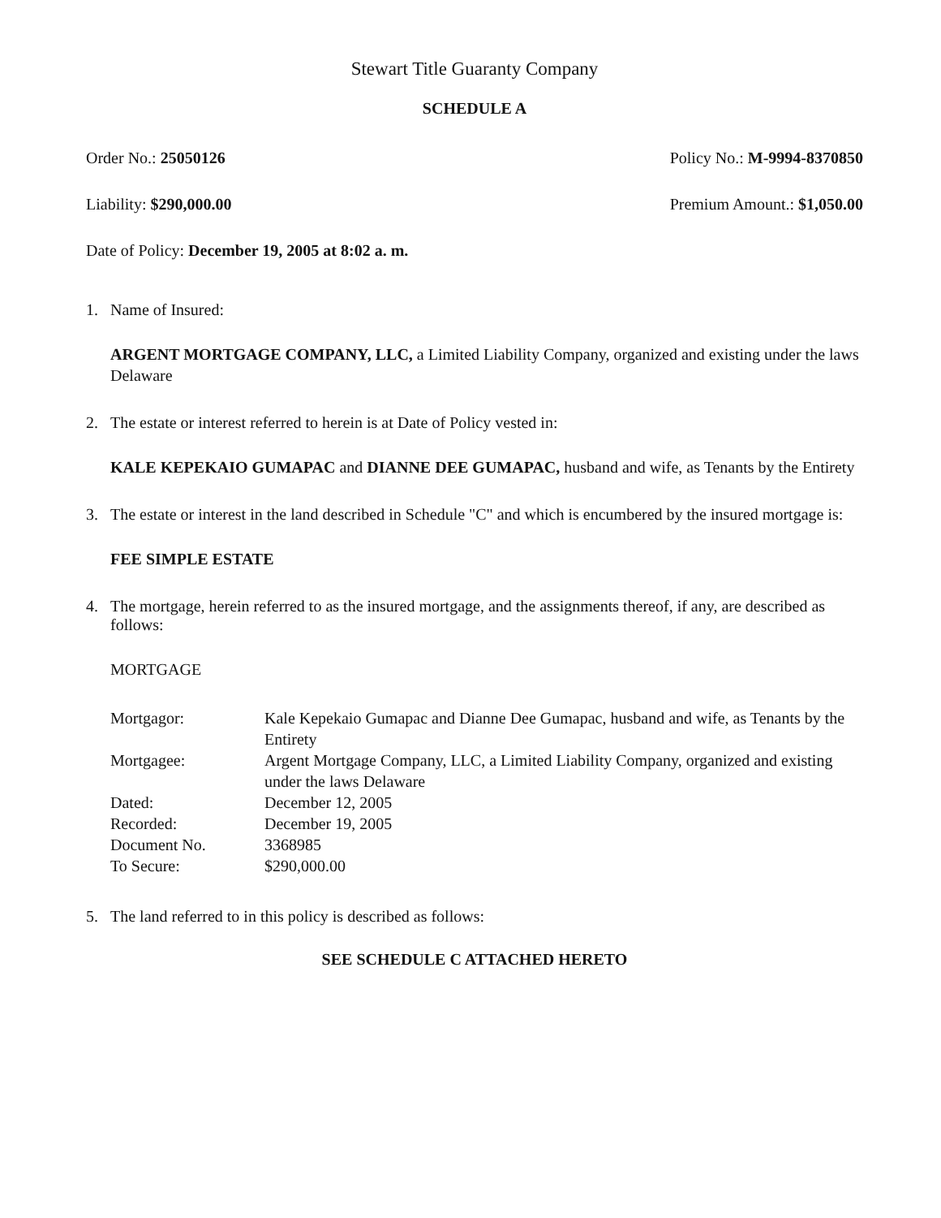Stewart Title Guaranty Company
SCHEDULE A
Order No.: 25050126 Policy No.: M-9994-8370850
Liability: $290,000.00 Premium Amount.: $1,050.00
Date of Policy: December 19, 2005 at 8:02 a. m.
1. Name of Insured:
ARGENT MORTGAGE COMPANY, LLC, a Limited Liability Company, organized and existing under the laws Delaware
2. The estate or interest referred to herein is at Date of Policy vested in:
KALE KEPEKAIO GUMAPAC and DIANNE DEE GUMAPAC, husband and wife, as Tenants by the Entirety
3. The estate or interest in the land described in Schedule "C" and which is encumbered by the insured mortgage is:
FEE SIMPLE ESTATE
4. The mortgage, herein referred to as the insured mortgage, and the assignments thereof, if any, are described as follows:
MORTGAGE
| Mortgagor: | Kale Kepekaio Gumapac and Dianne Dee Gumapac, husband and wife, as Tenants by the Entirety |
| Mortgagee: | Argent Mortgage Company, LLC, a Limited Liability Company, organized and existing under the laws Delaware |
| Dated: | December 12, 2005 |
| Recorded: | December 19, 2005 |
| Document No. | 3368985 |
| To Secure: | $290,000.00 |
5. The land referred to in this policy is described as follows:
SEE SCHEDULE C ATTACHED HERETO